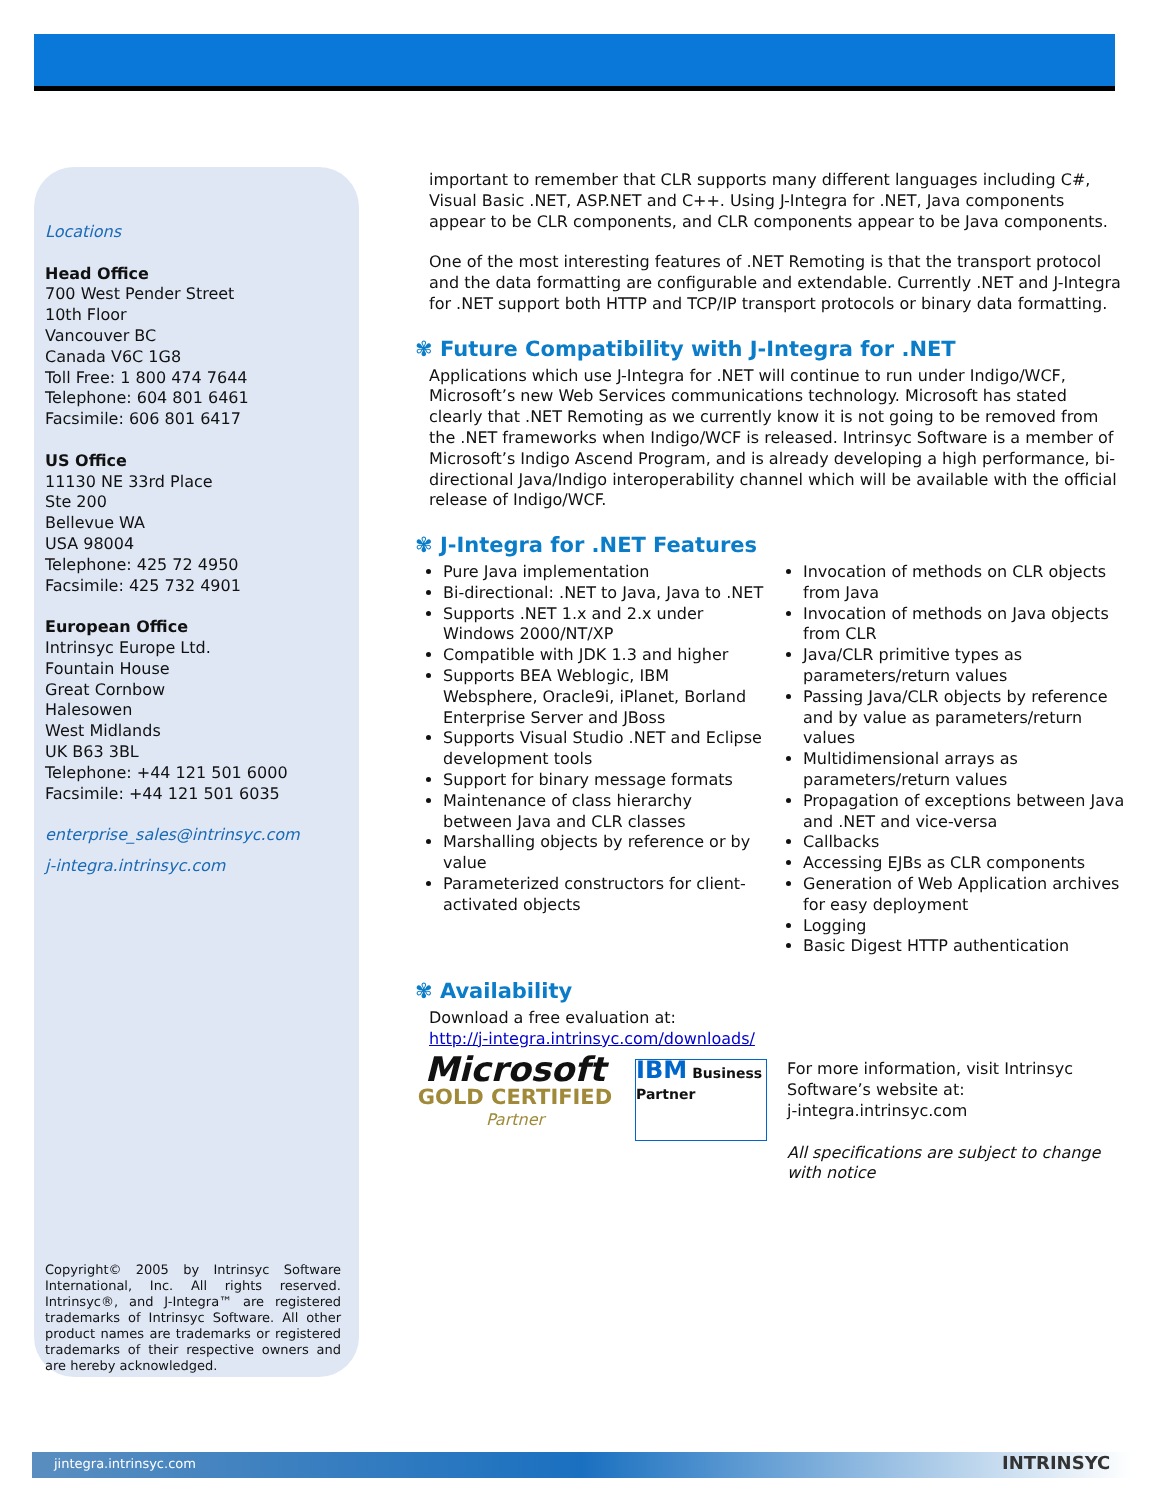Locations
Head Office
700 West Pender Street
10th Floor
Vancouver BC
Canada V6C 1G8
Toll Free: 1 800 474 7644
Telephone: 604 801 6461
Facsimile: 606 801 6417
US Office
11130 NE 33rd Place
Ste 200
Bellevue WA
USA 98004
Telephone: 425 72 4950
Facsimile: 425 732 4901
European Office
Intrinsyc Europe Ltd.
Fountain House
Great Cornbow
Halesowen
West Midlands
UK B63 3BL
Telephone: +44 121 501 6000
Facsimile: +44 121 501 6035
enterprise_sales@intrinsyc.com
j-integra.intrinsyc.com
Copyright© 2005 by Intrinsyc Software International, Inc. All rights reserved. Intrinsyc®, and J-Integra™ are registered trademarks of Intrinsyc Software. All other product names are trademarks or registered trademarks of their respective owners and are hereby acknowledged.
important to remember that CLR supports many different languages including C#, Visual Basic .NET, ASP.NET and C++. Using J-Integra for .NET, Java components appear to be CLR components, and CLR components appear to be Java components.
One of the most interesting features of .NET Remoting is that the transport protocol and the data formatting are configurable and extendable. Currently .NET and J-Integra for .NET support both HTTP and TCP/IP transport protocols or binary data formatting.
✾ Future Compatibility with J-Integra for .NET
Applications which use J-Integra for .NET will continue to run under Indigo/WCF, Microsoft’s new Web Services communications technology. Microsoft has stated clearly that .NET Remoting as we currently know it is not going to be removed from the .NET frameworks when Indigo/WCF is released. Intrinsyc Software is a member of Microsoft’s Indigo Ascend Program, and is already developing a high performance, bi-directional Java/Indigo interoperability channel which will be available with the official release of Indigo/WCF.
✾ J-Integra for .NET Features
Pure Java implementation
Bi-directional: .NET to Java, Java to .NET
Supports .NET 1.x and 2.x under Windows 2000/NT/XP
Compatible with JDK 1.3 and higher
Supports BEA Weblogic, IBM Websphere, Oracle9i, iPlanet, Borland Enterprise Server and JBoss
Supports Visual Studio .NET and Eclipse development tools
Support for binary message formats
Maintenance of class hierarchy between Java and CLR classes
Marshalling objects by reference or by value
Parameterized constructors for client-activated objects
Invocation of methods on CLR objects from Java
Invocation of methods on Java objects from CLR
Java/CLR primitive types as parameters/return values
Passing Java/CLR objects by reference and by value as parameters/return values
Multidimensional arrays as parameters/return values
Propagation of exceptions between Java and .NET and vice-versa
Callbacks
Accessing EJBs as CLR components
Generation of Web Application archives for easy deployment
Logging
Basic Digest HTTP authentication
✾ Availability
Download a free evaluation at:
http://j-integra.intrinsyc.com/downloads/
Microsoft
GOLD CERTIFIED
Partner
IBM Business Partner
For more information, visit Intrinsyc Software’s website at:
j-integra.intrinsyc.com
All specifications are subject to change with notice
jintegra.intrinsyc.com INTRINSYC